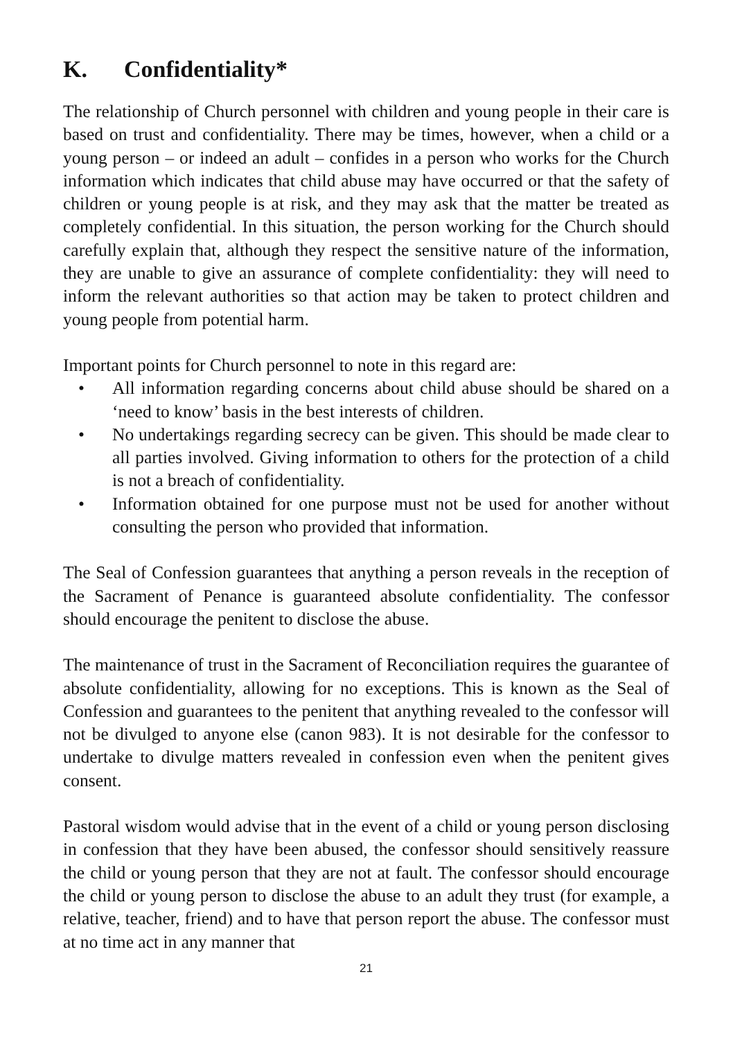K. Confidentiality*
The relationship of Church personnel with children and young people in their care is based on trust and confidentiality. There may be times, however, when a child or a young person – or indeed an adult – confides in a person who works for the Church information which indicates that child abuse may have occurred or that the safety of children or young people is at risk, and they may ask that the matter be treated as completely confidential. In this situation, the person working for the Church should carefully explain that, although they respect the sensitive nature of the information, they are unable to give an assurance of complete confidentiality: they will need to inform the relevant authorities so that action may be taken to protect children and young people from potential harm.
Important points for Church personnel to note in this regard are:
• All information regarding concerns about child abuse should be shared on a ‘need to know’ basis in the best interests of children.
• No undertakings regarding secrecy can be given. This should be made clear to all parties involved. Giving information to others for the protection of a child is not a breach of confidentiality.
• Information obtained for one purpose must not be used for another without consulting the person who provided that information.
The Seal of Confession guarantees that anything a person reveals in the reception of the Sacrament of Penance is guaranteed absolute confidentiality. The confessor should encourage the penitent to disclose the abuse.
The maintenance of trust in the Sacrament of Reconciliation requires the guarantee of absolute confidentiality, allowing for no exceptions. This is known as the Seal of Confession and guarantees to the penitent that anything revealed to the confessor will not be divulged to anyone else (canon 983). It is not desirable for the confessor to undertake to divulge matters revealed in confession even when the penitent gives consent.
Pastoral wisdom would advise that in the event of a child or young person disclosing in confession that they have been abused, the confessor should sensitively reassure the child or young person that they are not at fault. The confessor should encourage the child or young person to disclose the abuse to an adult they trust (for example, a relative, teacher, friend) and to have that person report the abuse. The confessor must at no time act in any manner that
21